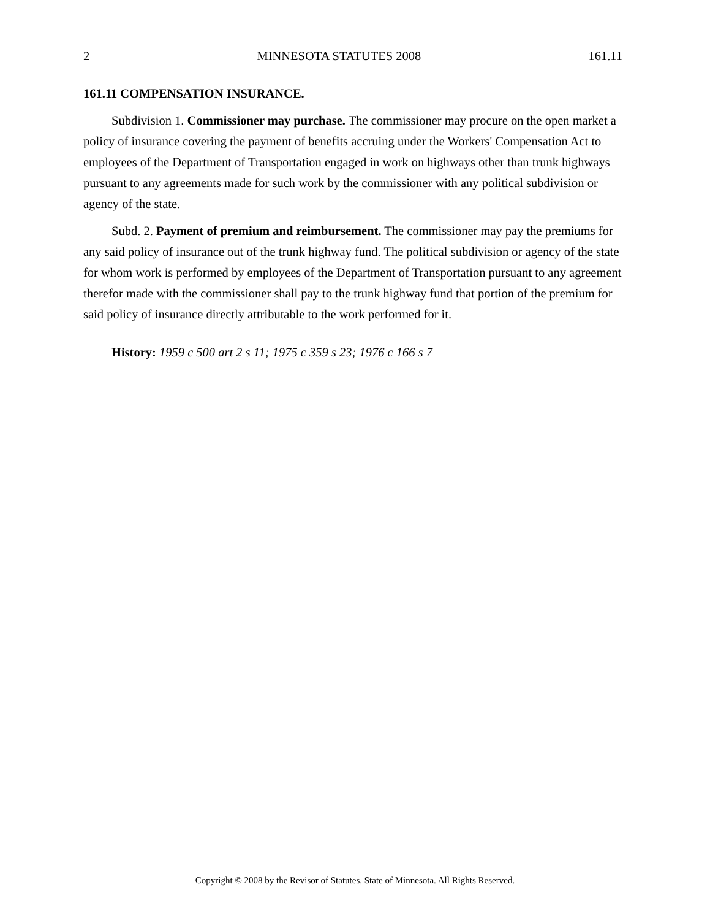2 MINNESOTA STATUTES 2008 161.11
161.11 COMPENSATION INSURANCE.
Subdivision 1. Commissioner may purchase. The commissioner may procure on the open market a policy of insurance covering the payment of benefits accruing under the Workers' Compensation Act to employees of the Department of Transportation engaged in work on highways other than trunk highways pursuant to any agreements made for such work by the commissioner with any political subdivision or agency of the state.
Subd. 2. Payment of premium and reimbursement. The commissioner may pay the premiums for any said policy of insurance out of the trunk highway fund. The political subdivision or agency of the state for whom work is performed by employees of the Department of Transportation pursuant to any agreement therefor made with the commissioner shall pay to the trunk highway fund that portion of the premium for said policy of insurance directly attributable to the work performed for it.
History: 1959 c 500 art 2 s 11; 1975 c 359 s 23; 1976 c 166 s 7
Copyright © 2008 by the Revisor of Statutes, State of Minnesota. All Rights Reserved.